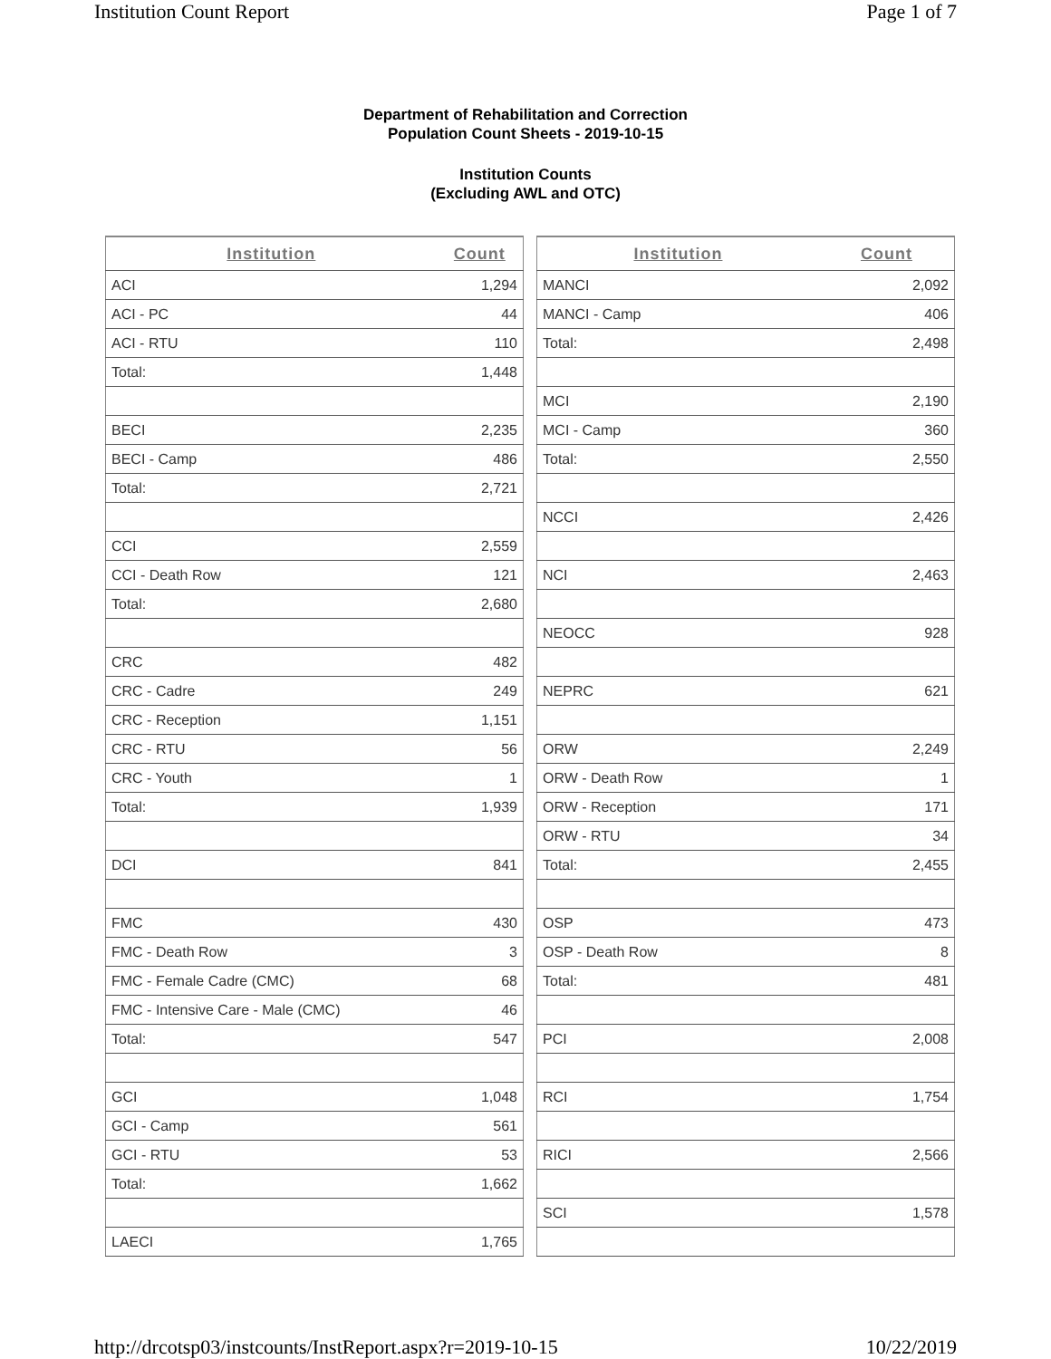Institution Count Report Page 1 of 7
Department of Rehabilitation and Correction
Population Count Sheets - 2019-10-15
Institution Counts
(Excluding AWL and OTC)
| Institution | Count |
| --- | --- |
| ACI | 1,294 |
| ACI - PC | 44 |
| ACI - RTU | 110 |
| Total: | 1,448 |
| BECI | 2,235 |
| BECI - Camp | 486 |
| Total: | 2,721 |
| CCI | 2,559 |
| CCI - Death Row | 121 |
| Total: | 2,680 |
| CRC | 482 |
| CRC - Cadre | 249 |
| CRC - Reception | 1,151 |
| CRC - RTU | 56 |
| CRC - Youth | 1 |
| Total: | 1,939 |
| DCI | 841 |
| FMC | 430 |
| FMC - Death Row | 3 |
| FMC - Female Cadre (CMC) | 68 |
| FMC - Intensive Care - Male (CMC) | 46 |
| Total: | 547 |
| GCI | 1,048 |
| GCI - Camp | 561 |
| GCI - RTU | 53 |
| Total: | 1,662 |
| LAECI | 1,765 |
| Institution | Count |
| --- | --- |
| MANCI | 2,092 |
| MANCI - Camp | 406 |
| Total: | 2,498 |
| MCI | 2,190 |
| MCI - Camp | 360 |
| Total: | 2,550 |
| NCCI | 2,426 |
| NCI | 2,463 |
| NEOCC | 928 |
| NEPRC | 621 |
| ORW | 2,249 |
| ORW - Death Row | 1 |
| ORW - Reception | 171 |
| ORW - RTU | 34 |
| Total: | 2,455 |
| OSP | 473 |
| OSP - Death Row | 8 |
| Total: | 481 |
| PCI | 2,008 |
| RCI | 1,754 |
| RICI | 2,566 |
| SCI | 1,578 |
http://drcotsp03/instcounts/InstReport.aspx?r=2019-10-15 10/22/2019